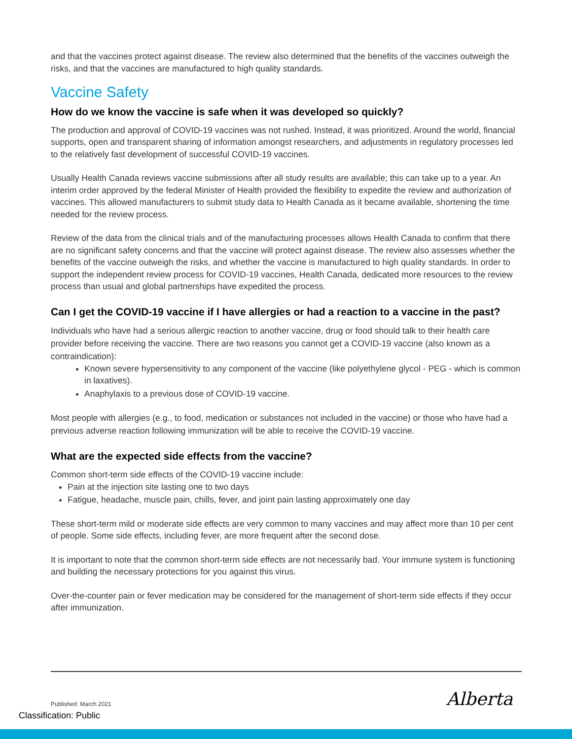and that the vaccines protect against disease. The review also determined that the benefits of the vaccines outweigh the risks, and that the vaccines are manufactured to high quality standards.
Vaccine Safety
How do we know the vaccine is safe when it was developed so quickly?
The production and approval of COVID-19 vaccines was not rushed. Instead, it was prioritized. Around the world, financial supports, open and transparent sharing of information amongst researchers, and adjustments in regulatory processes led to the relatively fast development of successful COVID-19 vaccines.
Usually Health Canada reviews vaccine submissions after all study results are available; this can take up to a year. An interim order approved by the federal Minister of Health provided the flexibility to expedite the review and authorization of vaccines. This allowed manufacturers to submit study data to Health Canada as it became available, shortening the time needed for the review process.
Review of the data from the clinical trials and of the manufacturing processes allows Health Canada to confirm that there are no significant safety concerns and that the vaccine will protect against disease. The review also assesses whether the benefits of the vaccine outweigh the risks, and whether the vaccine is manufactured to high quality standards. In order to support the independent review process for COVID-19 vaccines, Health Canada, dedicated more resources to the review process than usual and global partnerships have expedited the process.
Can I get the COVID-19 vaccine if I have allergies or had a reaction to a vaccine in the past?
Individuals who have had a serious allergic reaction to another vaccine, drug or food should talk to their health care provider before receiving the vaccine. There are two reasons you cannot get a COVID-19 vaccine (also known as a contraindication):
Known severe hypersensitivity to any component of the vaccine (like polyethylene glycol - PEG - which is common in laxatives).
Anaphylaxis to a previous dose of COVID-19 vaccine.
Most people with allergies (e.g., to food, medication or substances not included in the vaccine) or those who have had a previous adverse reaction following immunization will be able to receive the COVID-19 vaccine.
What are the expected side effects from the vaccine?
Common short-term side effects of the COVID-19 vaccine include:
Pain at the injection site lasting one to two days
Fatigue, headache, muscle pain, chills, fever, and joint pain lasting approximately one day
These short-term mild or moderate side effects are very common to many vaccines and may affect more than 10 per cent of people. Some side effects, including fever, are more frequent after the second dose.
It is important to note that the common short-term side effects are not necessarily bad. Your immune system is functioning and building the necessary protections for you against this virus.
Over-the-counter pain or fever medication may be considered for the management of short-term side effects if they occur after immunization.
Published: March 2021 Alberta
Classification: Public